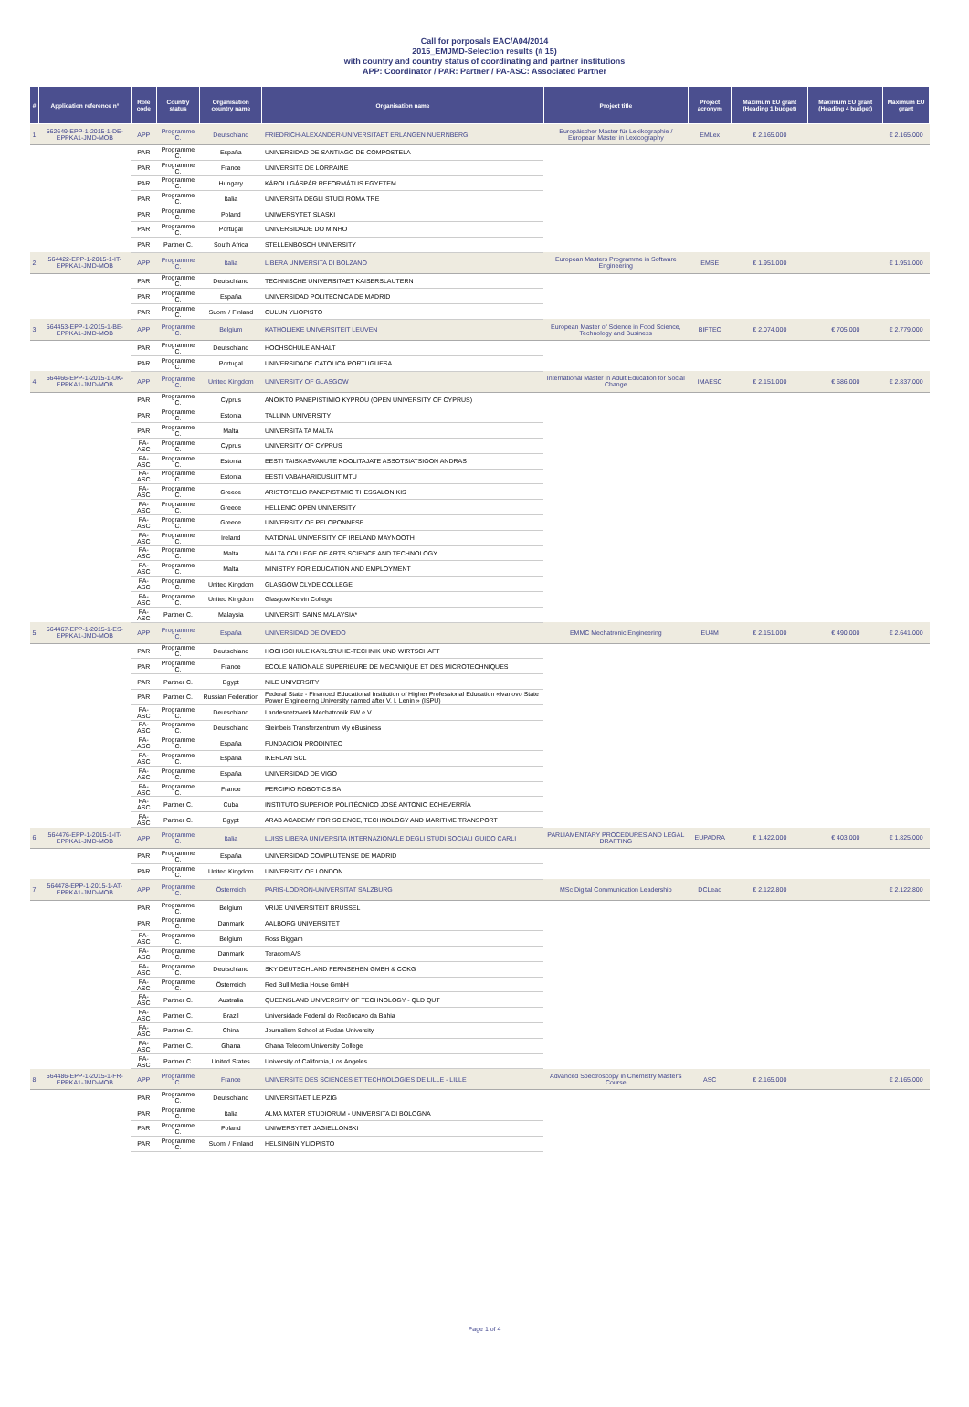Call for porposals EAC/A04/2014
2015_EMJMD-Selection results (# 15)
with country and country status of coordinating and partner institutions
APP: Coordinator / PAR: Partner / PA-ASC: Associated Partner
| # | Application reference n° | Role code | Country status | Organisation country name | Organisation name | Project title | Project acronym | Maximum EU grant (Heading 1 budget) | Maximum EU grant (Heading 4 budget) | Maximum EU grant |
| --- | --- | --- | --- | --- | --- | --- | --- | --- | --- | --- |
| 1 | 562649-EPP-1-2015-1-DE-EPPKA1-JMD-MOB | APP | Programme C. | Deutschland | FRIEDRICH-ALEXANDER-UNIVERSITAET ERLANGEN NUERNBERG | Europäischer Master für Lexikographie / European Master in Lexicography | EMLex | € 2.165.000 | | € 2.165.000 |
| | | PAR | Programme C. | España | UNIVERSIDAD DE SANTIAGO DE COMPOSTELA | | | | | |
| | | PAR | Programme C. | France | UNIVERSITE DE LORRAINE | | | | | |
| | | PAR | Programme C. | Hungary | KÁROLI GÁSPÁR REFORMÁTUS EGYETEM | | | | | |
| | | PAR | Programme C. | Italia | UNIVERSITA DEGLI STUDI ROMA TRE | | | | | |
| | | PAR | Programme C. | Poland | UNIWERSYTET SLASKI | | | | | |
| | | PAR | Programme C. | Portugal | UNIVERSIDADE DO MINHO | | | | | |
| | | PAR | Partner C. | South Africa | STELLENBOSCH UNIVERSITY | | | | | |
| 2 | 564422-EPP-1-2015-1-IT-EPPKA1-JMD-MOB | APP | Programme C. | Italia | LIBERA UNIVERSITA DI BOLZANO | European Masters Programme in Software Engineering | EMSE | € 1.951.000 | | € 1.951.000 |
| | | PAR | Programme C. | Deutschland | TECHNISCHE UNIVERSITAET KAISERSLAUTERN | | | | | |
| | | PAR | Programme C. | España | UNIVERSIDAD POLITECNICA DE MADRID | | | | | |
| | | PAR | Programme C. | Suomi / Finland | OULUN YLIOPISTO | | | | | |
| 3 | 564453-EPP-1-2015-1-BE-EPPKA1-JMD-MOB | APP | Programme C. | Belgium | KATHOLIEKE UNIVERSITEIT LEUVEN | European Master of Science in Food Science, Technology and Business | BIFTEC | € 2.074.000 | € 705.000 | € 2.779.000 |
| | | PAR | Programme C. | Deutschland | HOCHSCHULE ANHALT | | | | | |
| | | PAR | Programme C. | Portugal | UNIVERSIDADE CATOLICA PORTUGUESA | | | | | |
| 4 | 564466-EPP-1-2015-1-UK-EPPKA1-JMD-MOB | APP | Programme C. | United Kingdom | UNIVERSITY OF GLASGOW | International Master in Adult Education for Social Change | IMAESC | € 2.151.000 | € 686.000 | € 2.837.000 |
| | | PAR | Programme C. | Cyprus | ANOIKTO PANEPISTIMIO KYPROU (OPEN UNIVERSITY OF CYPRUS) | | | | | |
| | | PAR | Programme C. | Estonia | TALLINN UNIVERSITY | | | | | |
| | | PAR | Programme C. | Malta | UNIVERSITA TA MALTA | | | | | |
| | | PA-ASC | Programme C. | Cyprus | UNIVERSITY OF CYPRUS | | | | | |
| | | PA-ASC | Programme C. | Estonia | EESTI TAISKASVANUTE KOOLITAJATE ASSOTSIATSIOON ANDRAS | | | | | |
| | | PA-ASC | Programme C. | Estonia | EESTI VABAHARIDUSLIIT MTU | | | | | |
| | | PA-ASC | Programme C. | Greece | ARISTOTELIO PANEPISTIMIO THESSALONIKIS | | | | | |
| | | PA-ASC | Programme C. | Greece | HELLENIC OPEN UNIVERSITY | | | | | |
| | | PA-ASC | Programme C. | Greece | UNIVERSITY OF PELOPONNESE | | | | | |
| | | PA-ASC | Programme C. | Ireland | NATIONAL UNIVERSITY OF IRELAND MAYNOOTH | | | | | |
| | | PA-ASC | Programme C. | Malta | MALTA COLLEGE OF ARTS SCIENCE AND TECHNOLOGY | | | | | |
| | | PA-ASC | Programme C. | Malta | MINISTRY FOR EDUCATION AND EMPLOYMENT | | | | | |
| | | PA-ASC | Programme C. | United Kingdom | GLASGOW CLYDE COLLEGE | | | | | |
| | | PA-ASC | Programme C. | United Kingdom | Glasgow Kelvin College | | | | | |
| | | PA-ASC | Partner C. | Malaysia | UNIVERSITI SAINS MALAYSIA* | | | | | |
| 5 | 564467-EPP-1-2015-1-ES-EPPKA1-JMD-MOB | APP | Programme C. | España | UNIVERSIDAD DE OVIEDO | EMMC Mechatronic Engineering | EU4M | € 2.151.000 | € 490.000 | € 2.641.000 |
| | | PAR | Programme C. | Deutschland | HOCHSCHULE KARLSRUHE-TECHNIK UND WIRTSCHAFT | | | | | |
| | | PAR | Programme C. | France | ECOLE NATIONALE SUPERIEURE DE MECANIQUE ET DES MICROTECHNIQUES | | | | | |
| | | PAR | Partner C. | Egypt | NILE UNIVERSITY | | | | | |
| | | PAR | Partner C. | Russian Federation | Federal State - Financed Educational Institution of Higher Professional Education «Ivanovo State Power Engineering University named after V. I. Lenin » (ISPU) | | | | | |
| | | PA-ASC | Programme C. | Deutschland | Landesnetzwerk Mechatronik BW e.V. | | | | | |
| | | PA-ASC | Programme C. | Deutschland | Steinbeis Transferzentrum My eBusiness | | | | | |
| | | PA-ASC | Programme C. | España | FUNDACION PRODINTEC | | | | | |
| | | PA-ASC | Programme C. | España | IKERLAN SCL | | | | | |
| | | PA-ASC | Programme C. | España | UNIVERSIDAD DE VIGO | | | | | |
| | | PA-ASC | Programme C. | France | PERCIPIO ROBOTICS SA | | | | | |
| | | PA-ASC | Partner C. | Cuba | INSTITUTO SUPERIOR POLITÉCNICO JOSÉ ANTONIO ECHEVERRÍA | | | | | |
| | | PA-ASC | Partner C. | Egypt | ARAB ACADEMY FOR SCIENCE, TECHNOLOGY AND MARITIME TRANSPORT | | | | | |
| 6 | 564476-EPP-1-2015-1-IT-EPPKA1-JMD-MOB | APP | Programme C. | Italia | LUISS LIBERA UNIVERSITA INTERNAZIONALE DEGLI STUDI SOCIALI GUIDO CARLI | PARLIAMENTARY PROCEDURES AND LEGAL DRAFTING | EUPADRA | € 1.422.000 | € 403.000 | € 1.825.000 |
| | | PAR | Programme C. | España | UNIVERSIDAD COMPLUTENSE DE MADRID | | | | | |
| | | PAR | Programme C. | United Kingdom | UNIVERSITY OF LONDON | | | | | |
| 7 | 564478-EPP-1-2015-1-AT-EPPKA1-JMD-MOB | APP | Programme C. | Österreich | PARIS-LODRON-UNIVERSITAT SALZBURG | MSc Digital Communication Leadership | DCLead | € 2.122.800 | | € 2.122.800 |
| | | PAR | Programme C. | Belgium | VRIJE UNIVERSITEIT BRUSSEL | | | | | |
| | | PAR | Programme C. | Danmark | AALBORG UNIVERSITET | | | | | |
| | | PA-ASC | Programme C. | Belgium | Ross Biggam | | | | | |
| | | PA-ASC | Programme C. | Danmark | Teracom A/S | | | | | |
| | | PA-ASC | Programme C. | Deutschland | SKY DEUTSCHLAND FERNSEHEN GMBH & COKG | | | | | |
| | | PA-ASC | Programme C. | Österreich | Red Bull Media House GmbH | | | | | |
| | | PA-ASC | Partner C. | Australia | QUEENSLAND UNIVERSITY OF TECHNOLOGY - QLD QUT | | | | | |
| | | PA-ASC | Partner C. | Brazil | Universidade Federal do Recôncavo da Bahia | | | | | |
| | | PA-ASC | Partner C. | China | Journalism School at Fudan University | | | | | |
| | | PA-ASC | Partner C. | Ghana | Ghana Telecom University College | | | | | |
| | | PA-ASC | Partner C. | United States | University of California, Los Angeles | | | | | |
| 8 | 564486-EPP-1-2015-1-FR-EPPKA1-JMD-MOB | APP | Programme C. | France | UNIVERSITE DES SCIENCES ET TECHNOLOGIES DE LILLE - LILLE I | Advanced Spectroscopy in Chemistry Master's Course | ASC | € 2.165.000 | | € 2.165.000 |
| | | PAR | Programme C. | Deutschland | UNIVERSITAET LEIPZIG | | | | | |
| | | PAR | Programme C. | Italia | ALMA MATER STUDIORUM - UNIVERSITA DI BOLOGNA | | | | | |
| | | PAR | Programme C. | Poland | UNIWERSYTET JAGIELLONSKI | | | | | |
| | | PAR | Programme C. | Suomi / Finland | HELSINGIN YLIOPISTO | | | | | |
Page 1 of 4